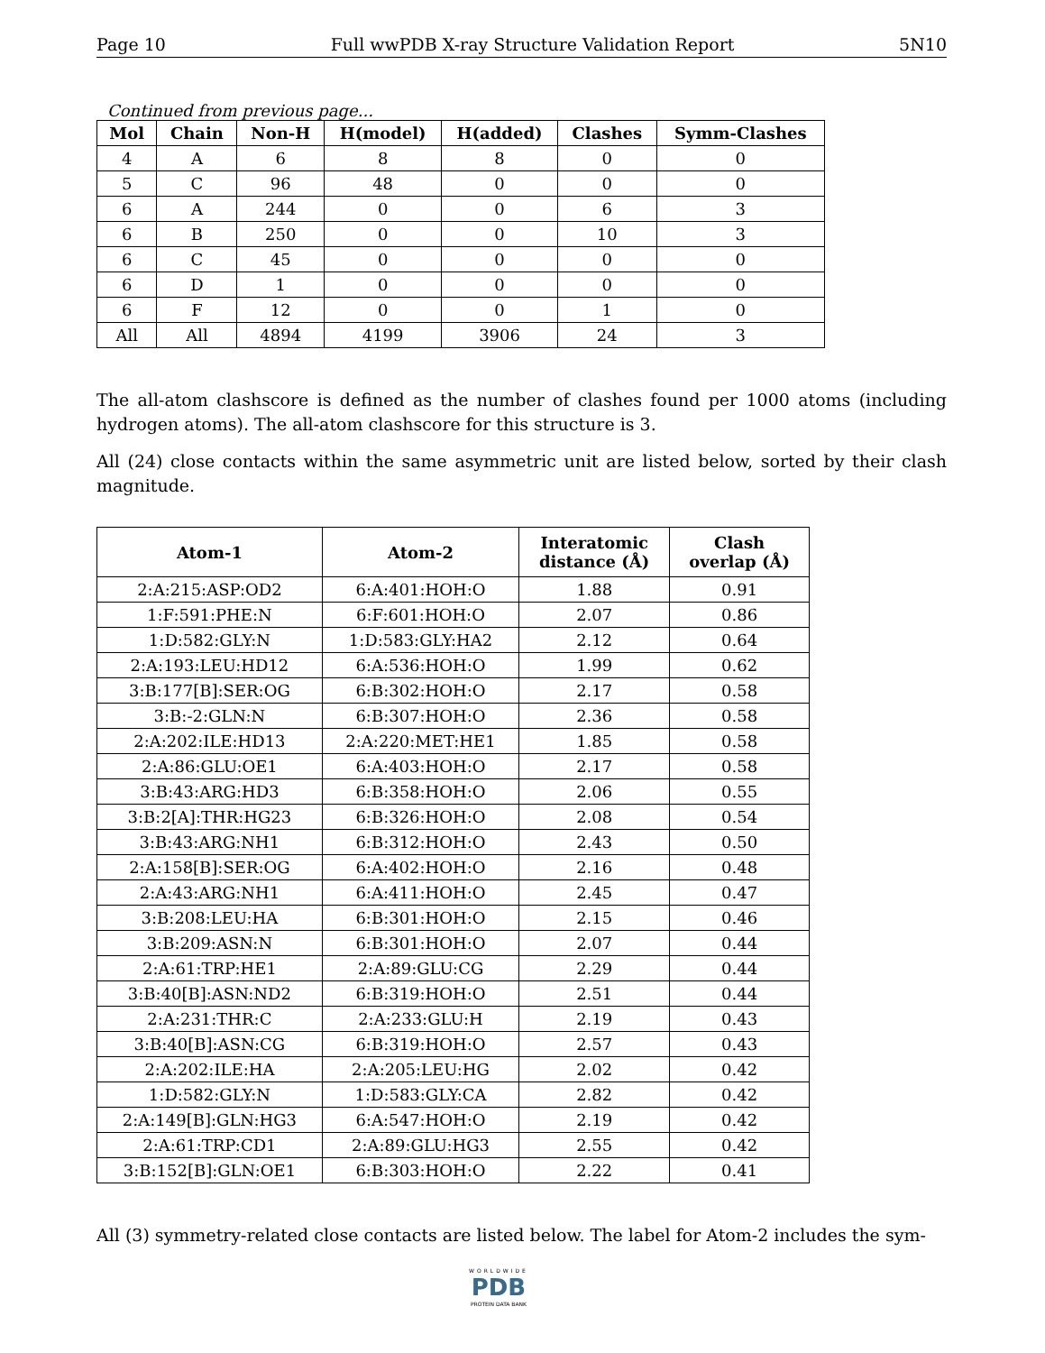Page 10 Full wwPDB X-ray Structure Validation Report 5N10
Continued from previous page...
| Mol | Chain | Non-H | H(model) | H(added) | Clashes | Symm-Clashes |
| --- | --- | --- | --- | --- | --- | --- |
| 4 | A | 6 | 8 | 8 | 0 | 0 |
| 5 | C | 96 | 48 | 0 | 0 | 0 |
| 6 | A | 244 | 0 | 0 | 6 | 3 |
| 6 | B | 250 | 0 | 0 | 10 | 3 |
| 6 | C | 45 | 0 | 0 | 0 | 0 |
| 6 | D | 1 | 0 | 0 | 0 | 0 |
| 6 | F | 12 | 0 | 0 | 1 | 0 |
| All | All | 4894 | 4199 | 3906 | 24 | 3 |
The all-atom clashscore is defined as the number of clashes found per 1000 atoms (including hydrogen atoms). The all-atom clashscore for this structure is 3.
All (24) close contacts within the same asymmetric unit are listed below, sorted by their clash magnitude.
| Atom-1 | Atom-2 | Interatomic distance (Å) | Clash overlap (Å) |
| --- | --- | --- | --- |
| 2:A:215:ASP:OD2 | 6:A:401:HOH:O | 1.88 | 0.91 |
| 1:F:591:PHE:N | 6:F:601:HOH:O | 2.07 | 0.86 |
| 1:D:582:GLY:N | 1:D:583:GLY:HA2 | 2.12 | 0.64 |
| 2:A:193:LEU:HD12 | 6:A:536:HOH:O | 1.99 | 0.62 |
| 3:B:177[B]:SER:OG | 6:B:302:HOH:O | 2.17 | 0.58 |
| 3:B:-2:GLN:N | 6:B:307:HOH:O | 2.36 | 0.58 |
| 2:A:202:ILE:HD13 | 2:A:220:MET:HE1 | 1.85 | 0.58 |
| 2:A:86:GLU:OE1 | 6:A:403:HOH:O | 2.17 | 0.58 |
| 3:B:43:ARG:HD3 | 6:B:358:HOH:O | 2.06 | 0.55 |
| 3:B:2[A]:THR:HG23 | 6:B:326:HOH:O | 2.08 | 0.54 |
| 3:B:43:ARG:NH1 | 6:B:312:HOH:O | 2.43 | 0.50 |
| 2:A:158[B]:SER:OG | 6:A:402:HOH:O | 2.16 | 0.48 |
| 2:A:43:ARG:NH1 | 6:A:411:HOH:O | 2.45 | 0.47 |
| 3:B:208:LEU:HA | 6:B:301:HOH:O | 2.15 | 0.46 |
| 3:B:209:ASN:N | 6:B:301:HOH:O | 2.07 | 0.44 |
| 2:A:61:TRP:HE1 | 2:A:89:GLU:CG | 2.29 | 0.44 |
| 3:B:40[B]:ASN:ND2 | 6:B:319:HOH:O | 2.51 | 0.44 |
| 2:A:231:THR:C | 2:A:233:GLU:H | 2.19 | 0.43 |
| 3:B:40[B]:ASN:CG | 6:B:319:HOH:O | 2.57 | 0.43 |
| 2:A:202:ILE:HA | 2:A:205:LEU:HG | 2.02 | 0.42 |
| 1:D:582:GLY:N | 1:D:583:GLY:CA | 2.82 | 0.42 |
| 2:A:149[B]:GLN:HG3 | 6:A:547:HOH:O | 2.19 | 0.42 |
| 2:A:61:TRP:CD1 | 2:A:89:GLU:HG3 | 2.55 | 0.42 |
| 3:B:152[B]:GLN:OE1 | 6:B:303:HOH:O | 2.22 | 0.41 |
All (3) symmetry-related close contacts are listed below. The label for Atom-2 includes the sym-
WORLDWIDE
PDB
PROTEIN DATA BANK